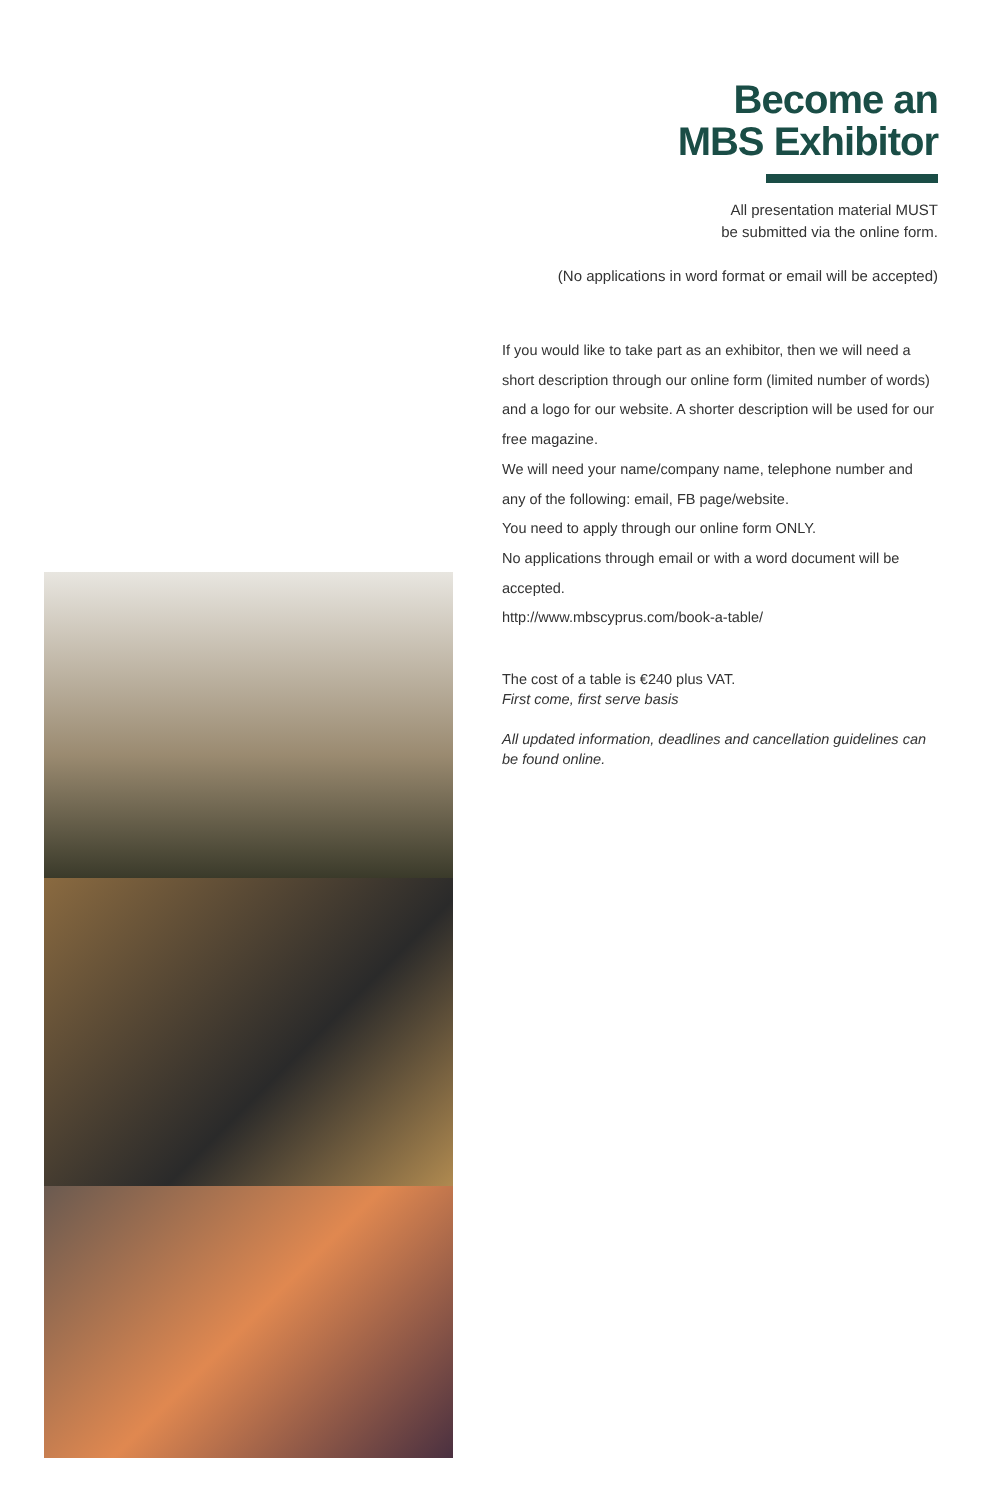Become an
MBS Exhibitor
All presentation material MUST
be submitted via the online form.
(No applications in word format or email will be accepted)
If you would like to take part as an exhibitor, then we will need a short description through our online form (limited number of words) and a logo for our website. A shorter description will be used for our free magazine.
We will need your name/company name, telephone number and any of the following: email, FB page/website.
You need to apply through our online form ONLY.
No applications through email or with a word document will be accepted.
http://www.mbscyprus.com/book-a-table/
The cost of a table is €240 plus VAT.
First come, first serve basis
All updated information, deadlines and cancellation guidelines can be found online.